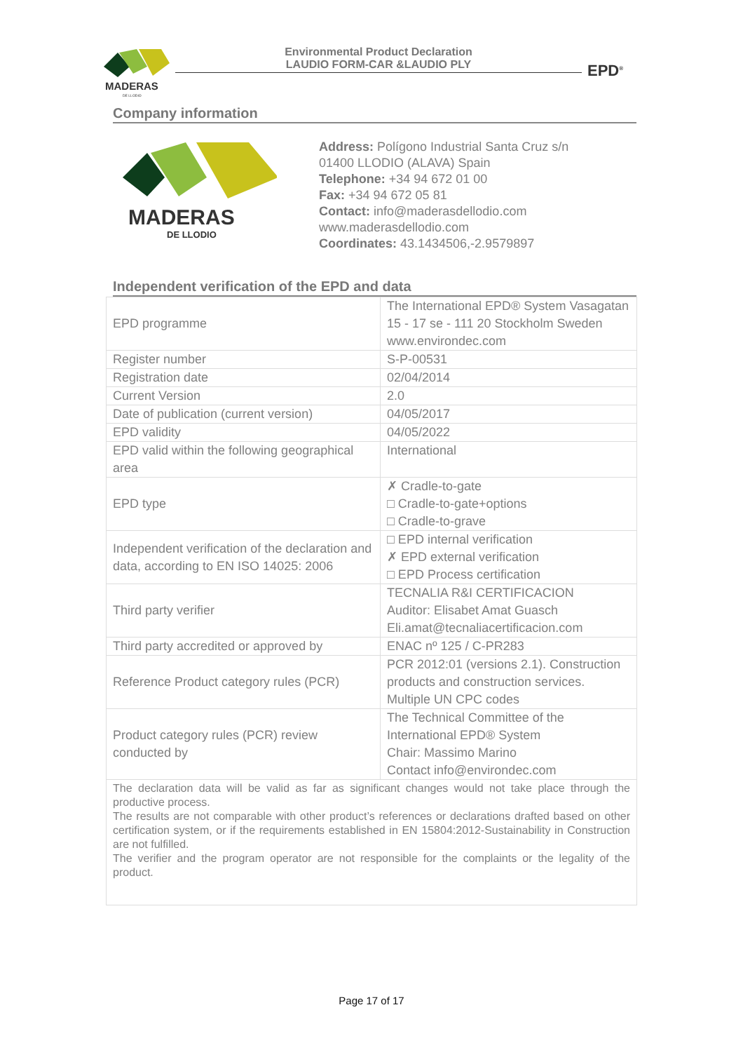MADERAS
DE LLODIO
Environmental Product Declaration
LAUDIO FORM-CAR &LAUDIO PLY
EPD<sup>®</sup>
Company information
MADERAS
DE LLODIO
Address: Polígono Industrial Santa Cruz s/n
01400 LLODIO (ALAVA) Spain
Telephone: +34 94 672 01 00
Fax: +34 94 672 05 81
Contact: info@maderasdellodio.com
www.maderasdellodio.com
Coordinates: 43.1434506,-2.9579897
Independent verification of the EPD and data
| EPD programme | The International EPD® System Vasagatan 15 - 17 se - 111 20 Stockholm Sweden www.environdec.com |
| Register number | S-P-00531 |
| Registration date | 02/04/2014 |
| Current Version | 2.0 |
| Date of publication (current version) | 04/05/2017 |
| EPD validity | 04/05/2022 |
| EPD valid within the following geographical area | International |
| EPD type | ✗ Cradle-to-gate □ Cradle-to-gate+options □ Cradle-to-grave |
| Independent verification of the declaration and data, according to EN ISO 14025: 2006 | □ EPD internal verification ✗ EPD external verification □ EPD Process certification |
| Third party verifier | TECNALIA R&I CERTIFICACION Auditor: Elisabet Amat Guasch Eli.amat@tecnaliacertificacion.com |
| Third party accredited or approved by | ENAC nº 125 / C-PR283 |
| Reference Product category rules (PCR) | PCR 2012:01 (versions 2.1). Construction products and construction services. Multiple UN CPC codes |
| Product category rules (PCR) review conducted by | The Technical Committee of the International EPD® System Chair: Massimo Marino Contact info@environdec.com |
| The declaration data will be valid as far as significant changes would not take place through the productive process. The results are not comparable with other product’s references or declarations drafted based on other certification system, or if the requirements established in EN 15804:2012-Sustainability in Construction are not fulfilled. The verifier and the program operator are not responsible for the complaints or the legality of the product. | |
Page 17 of 17